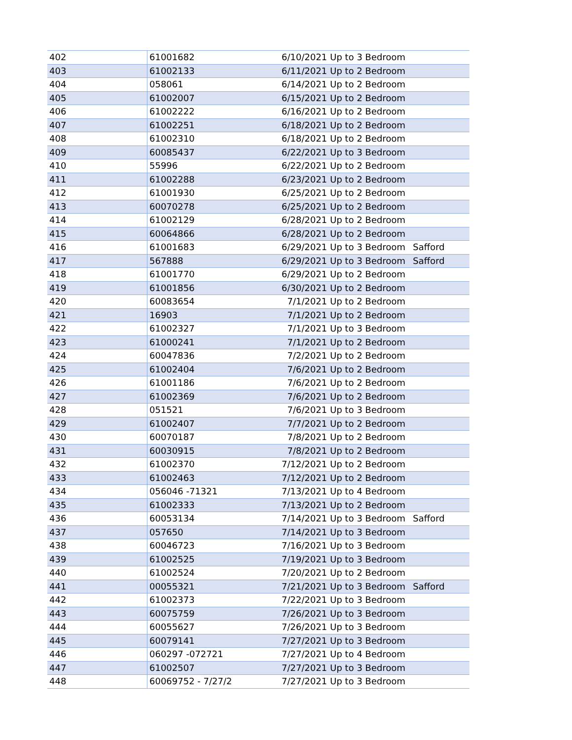| 402 | 61001682 | 6/10/2021 | Up to 3 Bedroom | |
| 403 | 61002133 | 6/11/2021 | Up to 2 Bedroom | |
| 404 | 058061 | 6/14/2021 | Up to 2 Bedroom | |
| 405 | 61002007 | 6/15/2021 | Up to 2 Bedroom | |
| 406 | 61002222 | 6/16/2021 | Up to 2 Bedroom | |
| 407 | 61002251 | 6/18/2021 | Up to 2 Bedroom | |
| 408 | 61002310 | 6/18/2021 | Up to 2 Bedroom | |
| 409 | 60085437 | 6/22/2021 | Up to 3 Bedroom | |
| 410 | 55996 | 6/22/2021 | Up to 2 Bedroom | |
| 411 | 61002288 | 6/23/2021 | Up to 2 Bedroom | |
| 412 | 61001930 | 6/25/2021 | Up to 2 Bedroom | |
| 413 | 60070278 | 6/25/2021 | Up to 2 Bedroom | |
| 414 | 61002129 | 6/28/2021 | Up to 2 Bedroom | |
| 415 | 60064866 | 6/28/2021 | Up to 2 Bedroom | |
| 416 | 61001683 | 6/29/2021 | Up to 3 Bedroom | Safford |
| 417 | 567888 | 6/29/2021 | Up to 3 Bedroom | Safford |
| 418 | 61001770 | 6/29/2021 | Up to 2 Bedroom | |
| 419 | 61001856 | 6/30/2021 | Up to 2 Bedroom | |
| 420 | 60083654 | 7/1/2021 | Up to 2 Bedroom | |
| 421 | 16903 | 7/1/2021 | Up to 2 Bedroom | |
| 422 | 61002327 | 7/1/2021 | Up to 3 Bedroom | |
| 423 | 61000241 | 7/1/2021 | Up to 2 Bedroom | |
| 424 | 60047836 | 7/2/2021 | Up to 2 Bedroom | |
| 425 | 61002404 | 7/6/2021 | Up to 2 Bedroom | |
| 426 | 61001186 | 7/6/2021 | Up to 2 Bedroom | |
| 427 | 61002369 | 7/6/2021 | Up to 2 Bedroom | |
| 428 | 051521 | 7/6/2021 | Up to 3 Bedroom | |
| 429 | 61002407 | 7/7/2021 | Up to 2 Bedroom | |
| 430 | 60070187 | 7/8/2021 | Up to 2 Bedroom | |
| 431 | 60030915 | 7/8/2021 | Up to 2 Bedroom | |
| 432 | 61002370 | 7/12/2021 | Up to 2 Bedroom | |
| 433 | 61002463 | 7/12/2021 | Up to 2 Bedroom | |
| 434 | 056046 -71321 | 7/13/2021 | Up to 4 Bedroom | |
| 435 | 61002333 | 7/13/2021 | Up to 2 Bedroom | |
| 436 | 60053134 | 7/14/2021 | Up to 3 Bedroom | Safford |
| 437 | 057650 | 7/14/2021 | Up to 3 Bedroom | |
| 438 | 60046723 | 7/16/2021 | Up to 3 Bedroom | |
| 439 | 61002525 | 7/19/2021 | Up to 3 Bedroom | |
| 440 | 61002524 | 7/20/2021 | Up to 2 Bedroom | |
| 441 | 00055321 | 7/21/2021 | Up to 3 Bedroom | Safford |
| 442 | 61002373 | 7/22/2021 | Up to 3 Bedroom | |
| 443 | 60075759 | 7/26/2021 | Up to 3 Bedroom | |
| 444 | 60055627 | 7/26/2021 | Up to 3 Bedroom | |
| 445 | 60079141 | 7/27/2021 | Up to 3 Bedroom | |
| 446 | 060297 -072721 | 7/27/2021 | Up to 4 Bedroom | |
| 447 | 61002507 | 7/27/2021 | Up to 3 Bedroom | |
| 448 | 60069752 - 7/27/2 | 7/27/2021 | Up to 3 Bedroom | |